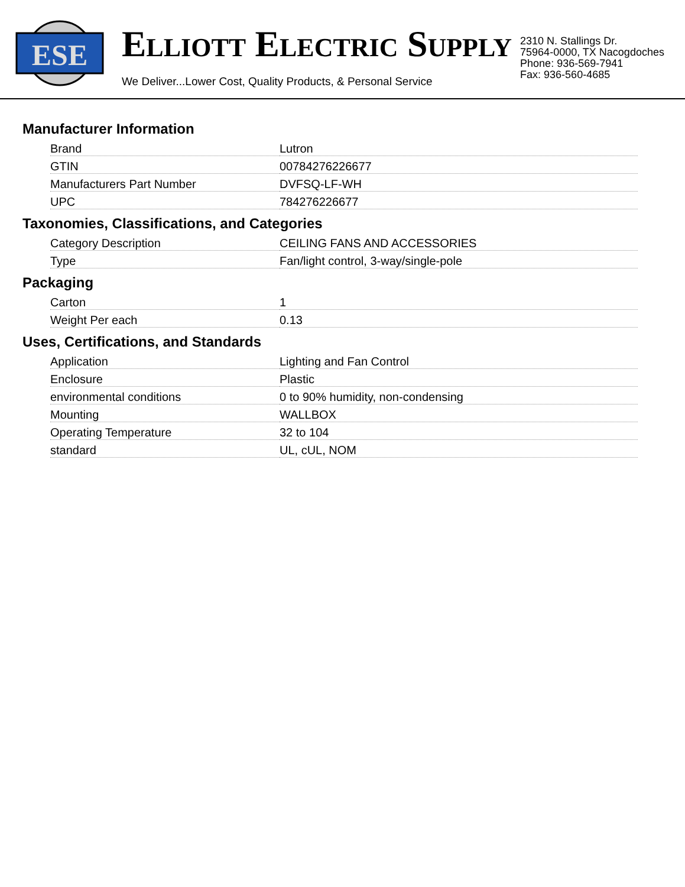ESE
ELLIOTT ELECTRIC SUPPLY
We Deliver...Lower Cost, Quality Products, & Personal Service
2310 N. Stallings Dr.
75964-0000, TX Nacogdoches
Phone: 936-569-7941
Fax: 936-560-4685
Manufacturer Information
| Brand | Lutron |
| GTIN | 00784276226677 |
| Manufacturers Part Number | DVFSQ-LF-WH |
| UPC | 784276226677 |
Taxonomies, Classifications, and Categories
| Category Description | CEILING FANS AND ACCESSORIES |
| Type | Fan/light control, 3-way/single-pole |
Packaging
| Carton | 1 |
| Weight Per each | 0.13 |
Uses, Certifications, and Standards
| Application | Lighting and Fan Control |
| Enclosure | Plastic |
| environmental conditions | 0 to 90% humidity, non-condensing |
| Mounting | WALLBOX |
| Operating Temperature | 32 to 104 |
| standard | UL, cUL, NOM |